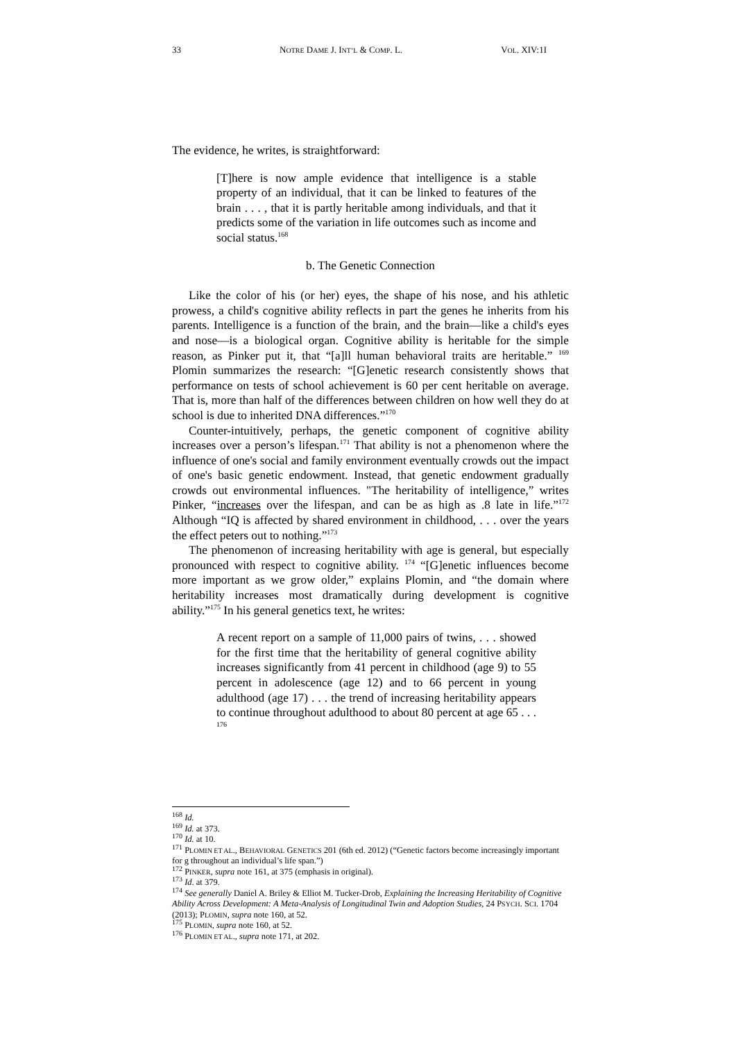33 NOTRE DAME J. INT’L & COMP. L. VOL. XIV:1I
The evidence, he writes, is straightforward:
[T]here is now ample evidence that intelligence is a stable property of an individual, that it can be linked to features of the brain . . . , that it is partly heritable among individuals, and that it predicts some of the variation in life outcomes such as income and social status.<sup>168</sup>
b. The Genetic Connection
Like the color of his (or her) eyes, the shape of his nose, and his athletic prowess, a child's cognitive ability reflects in part the genes he inherits from his parents. Intelligence is a function of the brain, and the brain—like a child's eyes and nose—is a biological organ. Cognitive ability is heritable for the simple reason, as Pinker put it, that “[a]ll human behavioral traits are heritable.” <sup>169</sup> Plomin summarizes the research: “[G]enetic research consistently shows that performance on tests of school achievement is 60 per cent heritable on average. That is, more than half of the differences between children on how well they do at school is due to inherited DNA differences.”<sup>170</sup>
Counter-intuitively, perhaps, the genetic component of cognitive ability increases over a person’s lifespan.<sup>171</sup> That ability is not a phenomenon where the influence of one's social and family environment eventually crowds out the impact of one's basic genetic endowment. Instead, that genetic endowment gradually crowds out environmental influences. "The heritability of intelligence,” writes Pinker, “increases over the lifespan, and can be as high as .8 late in life.”<sup>172</sup> Although “IQ is affected by shared environment in childhood, . . . over the years the effect peters out to nothing.”<sup>173</sup>
The phenomenon of increasing heritability with age is general, but especially pronounced with respect to cognitive ability. <sup>174</sup> “[G]enetic influences become more important as we grow older,” explains Plomin, and “the domain where heritability increases most dramatically during development is cognitive ability.”<sup>175</sup> In his general genetics text, he writes:
A recent report on a sample of 11,000 pairs of twins, . . . showed for the first time that the heritability of general cognitive ability increases significantly from 41 percent in childhood (age 9) to 55 percent in adolescence (age 12) and to 66 percent in young adulthood (age 17) . . . the trend of increasing heritability appears to continue throughout adulthood to about 80 percent at age 65 . . . <sup>176</sup>
<sup>168</sup> Id.
<sup>169</sup> Id. at 373.
<sup>170</sup> Id. at 10.
<sup>171</sup> PLOMIN ET AL., BEHAVIORAL GENETICS 201 (6th ed. 2012) (“Genetic factors become increasingly important for g throughout an individual’s life span.”)
<sup>172</sup> PINKER, supra note 161, at 375 (emphasis in original).
<sup>173</sup> Id. at 379.
<sup>174</sup> See generally Daniel A. Briley & Elliot M. Tucker-Drob, Explaining the Increasing Heritability of Cognitive Ability Across Development: A Meta-Analysis of Longitudinal Twin and Adoption Studies, 24 PSYCH. SCI. 1704 (2013); PLOMIN, supra note 160, at 52.
<sup>175</sup> PLOMIN, supra note 160, at 52.
<sup>176</sup> PLOMIN ET AL., supra note 171, at 202.